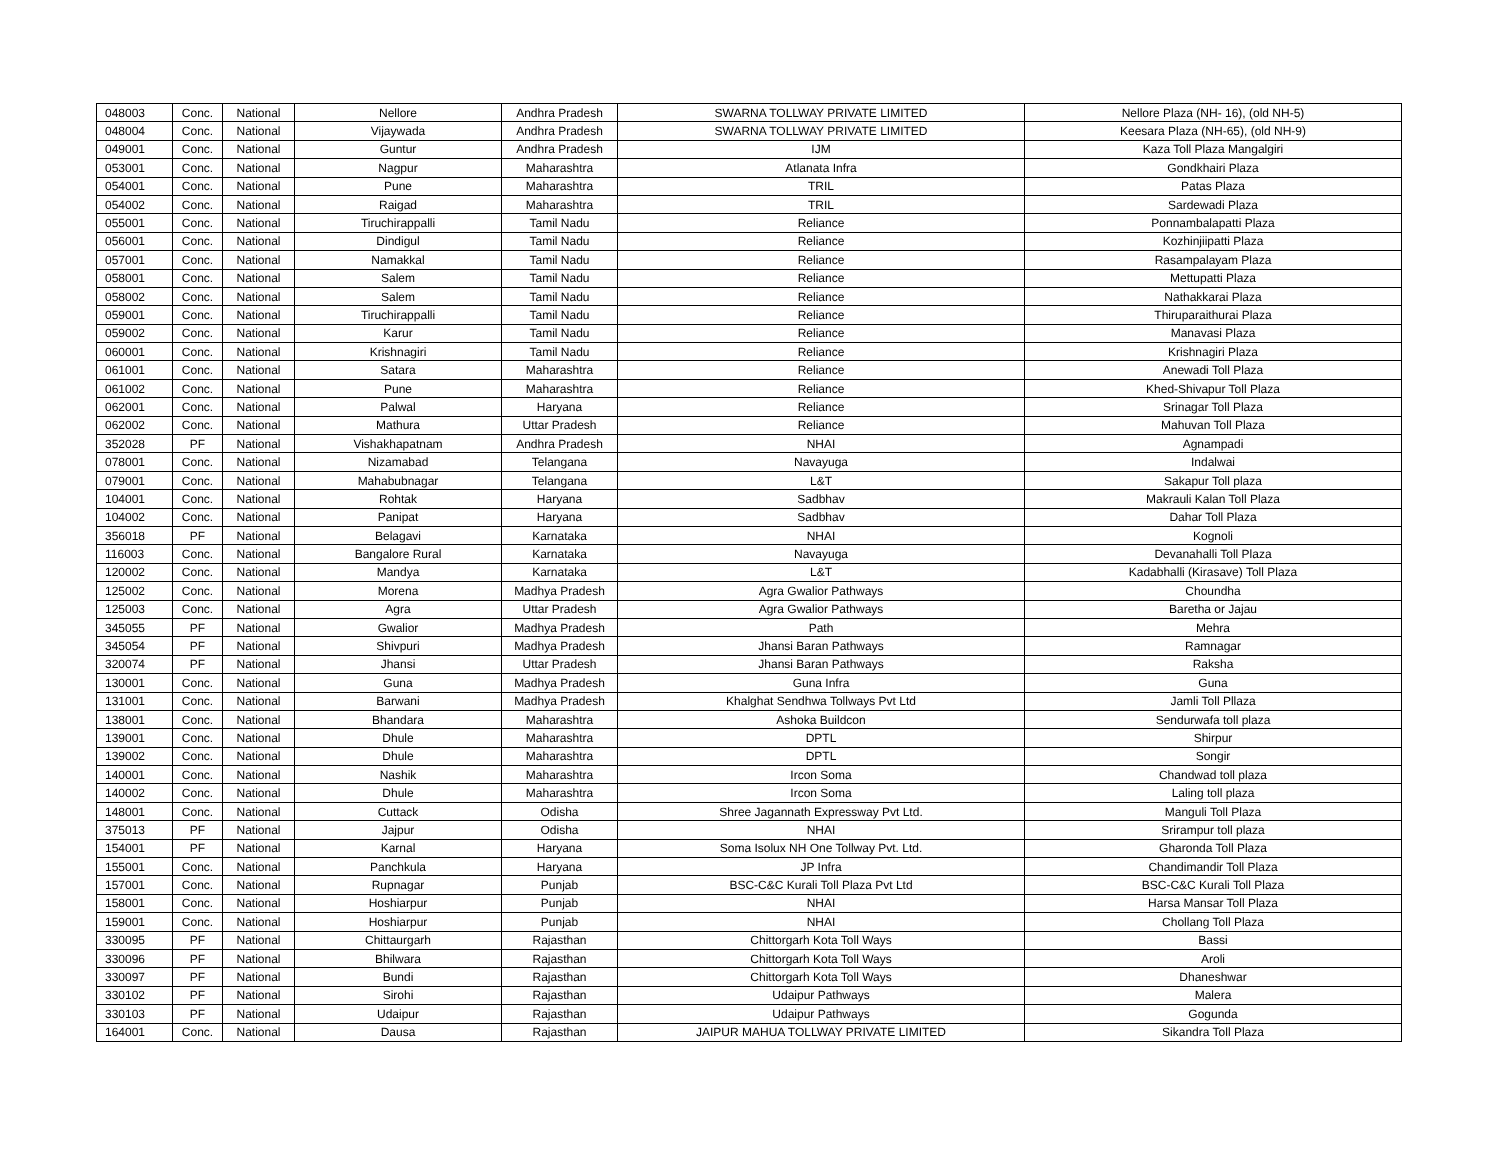| 048003 | Conc. | National | Nellore | Andhra Pradesh | SWARNA TOLLWAY PRIVATE LIMITED | Nellore Plaza (NH- 16), (old NH-5) |
| 048004 | Conc. | National | Vijaywada | Andhra Pradesh | SWARNA TOLLWAY PRIVATE LIMITED | Keesara Plaza (NH-65), (old NH-9) |
| 049001 | Conc. | National | Guntur | Andhra Pradesh | IJM | Kaza Toll Plaza Mangalgiri |
| 053001 | Conc. | National | Nagpur | Maharashtra | Atlanata Infra | Gondkhairi Plaza |
| 054001 | Conc. | National | Pune | Maharashtra | TRIL | Patas Plaza |
| 054002 | Conc. | National | Raigad | Maharashtra | TRIL | Sardewadi Plaza |
| 055001 | Conc. | National | Tiruchirappalli | Tamil Nadu | Reliance | Ponnambalapatti Plaza |
| 056001 | Conc. | National | Dindigul | Tamil Nadu | Reliance | Kozhinjiipatti Plaza |
| 057001 | Conc. | National | Namakkal | Tamil Nadu | Reliance | Rasampalayam Plaza |
| 058001 | Conc. | National | Salem | Tamil Nadu | Reliance | Mettupatti Plaza |
| 058002 | Conc. | National | Salem | Tamil Nadu | Reliance | Nathakkarai Plaza |
| 059001 | Conc. | National | Tiruchirappalli | Tamil Nadu | Reliance | Thiruparaithurai Plaza |
| 059002 | Conc. | National | Karur | Tamil Nadu | Reliance | Manavasi Plaza |
| 060001 | Conc. | National | Krishnagiri | Tamil Nadu | Reliance | Krishnagiri Plaza |
| 061001 | Conc. | National | Satara | Maharashtra | Reliance | Anewadi Toll Plaza |
| 061002 | Conc. | National | Pune | Maharashtra | Reliance | Khed-Shivapur Toll Plaza |
| 062001 | Conc. | National | Palwal | Haryana | Reliance | Srinagar Toll Plaza |
| 062002 | Conc. | National | Mathura | Uttar Pradesh | Reliance | Mahuvan Toll Plaza |
| 352028 | PF | National | Vishakhapatnam | Andhra Pradesh | NHAI | Agnampadi |
| 078001 | Conc. | National | Nizamabad | Telangana | Navayuga | Indalwai |
| 079001 | Conc. | National | Mahabubnagar | Telangana | L&T | Sakapur Toll plaza |
| 104001 | Conc. | National | Rohtak | Haryana | Sadbhav | Makrauli Kalan Toll Plaza |
| 104002 | Conc. | National | Panipat | Haryana | Sadbhav | Dahar Toll Plaza |
| 356018 | PF | National | Belagavi | Karnataka | NHAI | Kognoli |
| 116003 | Conc. | National | Bangalore Rural | Karnataka | Navayuga | Devanahalli Toll Plaza |
| 120002 | Conc. | National | Mandya | Karnataka | L&T | Kadabhalli (Kirasave) Toll Plaza |
| 125002 | Conc. | National | Morena | Madhya Pradesh | Agra Gwalior Pathways | Choundha |
| 125003 | Conc. | National | Agra | Uttar Pradesh | Agra Gwalior Pathways | Baretha or Jajau |
| 345055 | PF | National | Gwalior | Madhya Pradesh | Path | Mehra |
| 345054 | PF | National | Shivpuri | Madhya Pradesh | Jhansi Baran Pathways | Ramnagar |
| 320074 | PF | National | Jhansi | Uttar Pradesh | Jhansi Baran Pathways | Raksha |
| 130001 | Conc. | National | Guna | Madhya Pradesh | Guna Infra | Guna |
| 131001 | Conc. | National | Barwani | Madhya Pradesh | Khalghat Sendhwa Tollways Pvt Ltd | Jamli Toll Pllaza |
| 138001 | Conc. | National | Bhandara | Maharashtra | Ashoka Buildcon | Sendurwafa toll plaza |
| 139001 | Conc. | National | Dhule | Maharashtra | DPTL | Shirpur |
| 139002 | Conc. | National | Dhule | Maharashtra | DPTL | Songir |
| 140001 | Conc. | National | Nashik | Maharashtra | Ircon Soma | Chandwad toll plaza |
| 140002 | Conc. | National | Dhule | Maharashtra | Ircon Soma | Laling toll plaza |
| 148001 | Conc. | National | Cuttack | Odisha | Shree Jagannath Expressway Pvt Ltd. | Manguli Toll Plaza |
| 375013 | PF | National | Jajpur | Odisha | NHAI | Srirampur toll plaza |
| 154001 | PF | National | Karnal | Haryana | Soma Isolux NH One Tollway Pvt. Ltd. | Gharonda Toll Plaza |
| 155001 | Conc. | National | Panchkula | Haryana | JP Infra | Chandimandir Toll Plaza |
| 157001 | Conc. | National | Rupnagar | Punjab | BSC-C&C Kurali Toll Plaza Pvt Ltd | BSC-C&C Kurali Toll Plaza |
| 158001 | Conc. | National | Hoshiarpur | Punjab | NHAI | Harsa Mansar Toll Plaza |
| 159001 | Conc. | National | Hoshiarpur | Punjab | NHAI | Chollang Toll Plaza |
| 330095 | PF | National | Chittaurgarh | Rajasthan | Chittorgarh Kota Toll Ways | Bassi |
| 330096 | PF | National | Bhilwara | Rajasthan | Chittorgarh Kota Toll Ways | Aroli |
| 330097 | PF | National | Bundi | Rajasthan | Chittorgarh Kota Toll Ways | Dhaneshwar |
| 330102 | PF | National | Sirohi | Rajasthan | Udaipur Pathways | Malera |
| 330103 | PF | National | Udaipur | Rajasthan | Udaipur Pathways | Gogunda |
| 164001 | Conc. | National | Dausa | Rajasthan | JAIPUR MAHUA TOLLWAY PRIVATE LIMITED | Sikandra Toll Plaza |